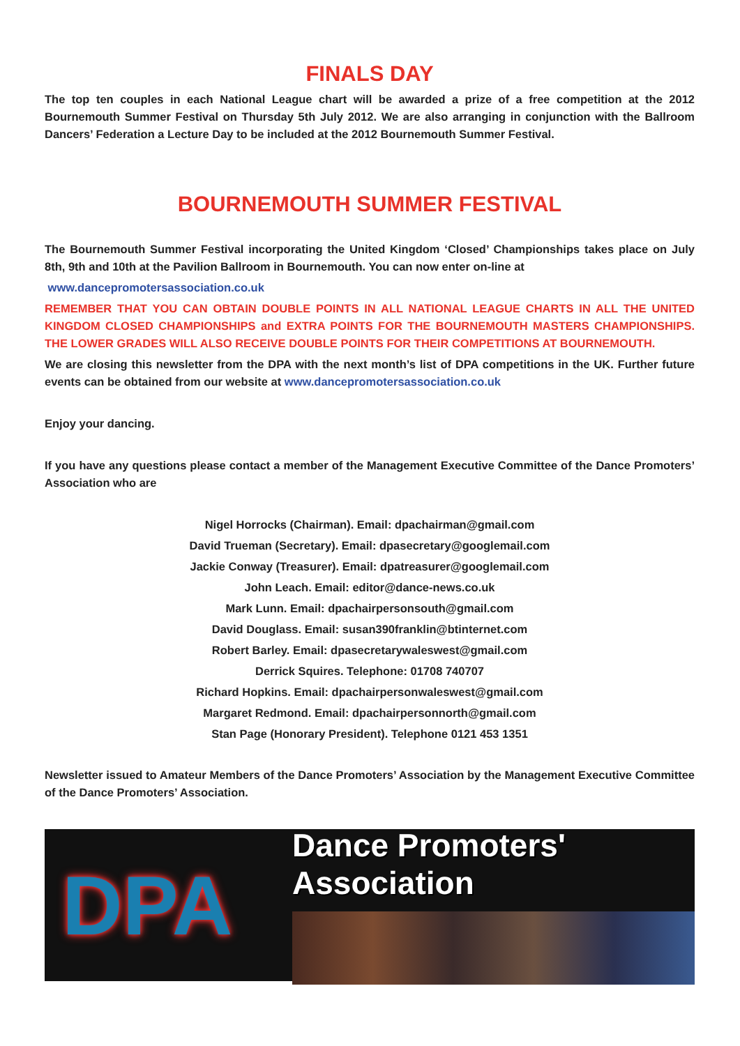FINALS DAY
The top ten couples in each National League chart will be awarded a prize of a free competition at the 2012 Bournemouth Summer Festival on Thursday 5th July 2012. We are also arranging in conjunction with the Ballroom Dancers’ Federation a Lecture Day to be included at the 2012 Bournemouth Summer Festival.
BOURNEMOUTH SUMMER FESTIVAL
The Bournemouth Summer Festival incorporating the United Kingdom ‘Closed’ Championships takes place on July 8th, 9th and 10th at the Pavilion Ballroom in Bournemouth. You can now enter on-line at
www.dancepromotersassociation.co.uk
REMEMBER THAT YOU CAN OBTAIN DOUBLE POINTS IN ALL NATIONAL LEAGUE CHARTS IN ALL THE UNITED KINGDOM CLOSED CHAMPIONSHIPS and EXTRA POINTS FOR THE BOURNEMOUTH MASTERS CHAMPIONSHIPS. THE LOWER GRADES WILL ALSO RECEIVE DOUBLE POINTS FOR THEIR COMPETITIONS AT BOURNEMOUTH.
We are closing this newsletter from the DPA with the next month’s list of DPA competitions in the UK. Further future events can be obtained from our website at www.dancepromotersassociation.co.uk
Enjoy your dancing.
If you have any questions please contact a member of the Management Executive Committee of the Dance Promoters’ Association who are
Nigel Horrocks (Chairman). Email: dpachairman@gmail.com
David Trueman (Secretary). Email: dpasecretary@googlemail.com
Jackie Conway (Treasurer). Email: dpatreasurer@googlemail.com
John Leach. Email: editor@dance-news.co.uk
Mark Lunn. Email: dpachairpersonsouth@gmail.com
David Douglass. Email: susan390franklin@btinternet.com
Robert Barley. Email: dpasecretarywaleswest@gmail.com
Derrick Squires. Telephone: 01708 740707
Richard Hopkins. Email: dpachairpersonwaleswest@gmail.com
Margaret Redmond. Email: dpachairpersonnorth@gmail.com
Stan Page (Honorary President). Telephone 0121 453 1351
Newsletter issued to Amateur Members of the Dance Promoters’ Association by the Management Executive Committee of the Dance Promoters’ Association.
DPA
Dance Promoters' Association